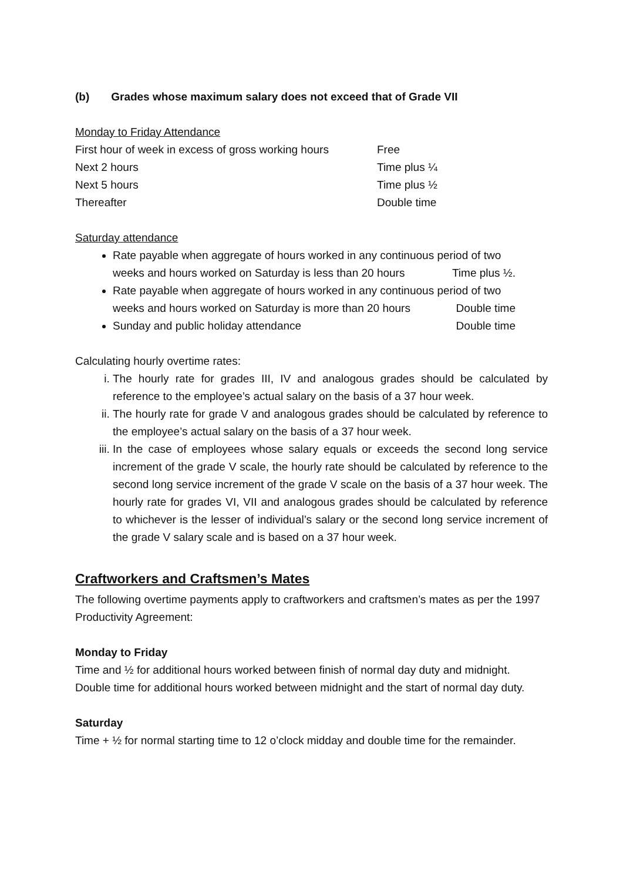(b) Grades whose maximum salary does not exceed that of Grade VII
Monday to Friday Attendance
First hour of week in excess of gross working hours Free
Next 2 hours Time plus ¼
Next 5 hours Time plus ½
Thereafter Double time
Saturday attendance
Rate payable when aggregate of hours worked in any continuous period of two
weeks and hours worked on Saturday is less than 20 hours Time plus ½.
Rate payable when aggregate of hours worked in any continuous period of two
weeks and hours worked on Saturday is more than 20 hours Double time
Sunday and public holiday attendance Double time
Calculating hourly overtime rates:
i. The hourly rate for grades III, IV and analogous grades should be calculated by reference to the employee’s actual salary on the basis of a 37 hour week.
ii. The hourly rate for grade V and analogous grades should be calculated by reference to the employee’s actual salary on the basis of a 37 hour week.
iii. In the case of employees whose salary equals or exceeds the second long service increment of the grade V scale, the hourly rate should be calculated by reference to the second long service increment of the grade V scale on the basis of a 37 hour week. The hourly rate for grades VI, VII and analogous grades should be calculated by reference to whichever is the lesser of individual’s salary or the second long service increment of the grade V salary scale and is based on a 37 hour week.
Craftworkers and Craftsmen’s Mates
The following overtime payments apply to craftworkers and craftsmen’s mates as per the 1997 Productivity Agreement:
Monday to Friday
Time and ½ for additional hours worked between finish of normal day duty and midnight. Double time for additional hours worked between midnight and the start of normal day duty.
Saturday
Time + ½ for normal starting time to 12 o’clock midday and double time for the remainder.